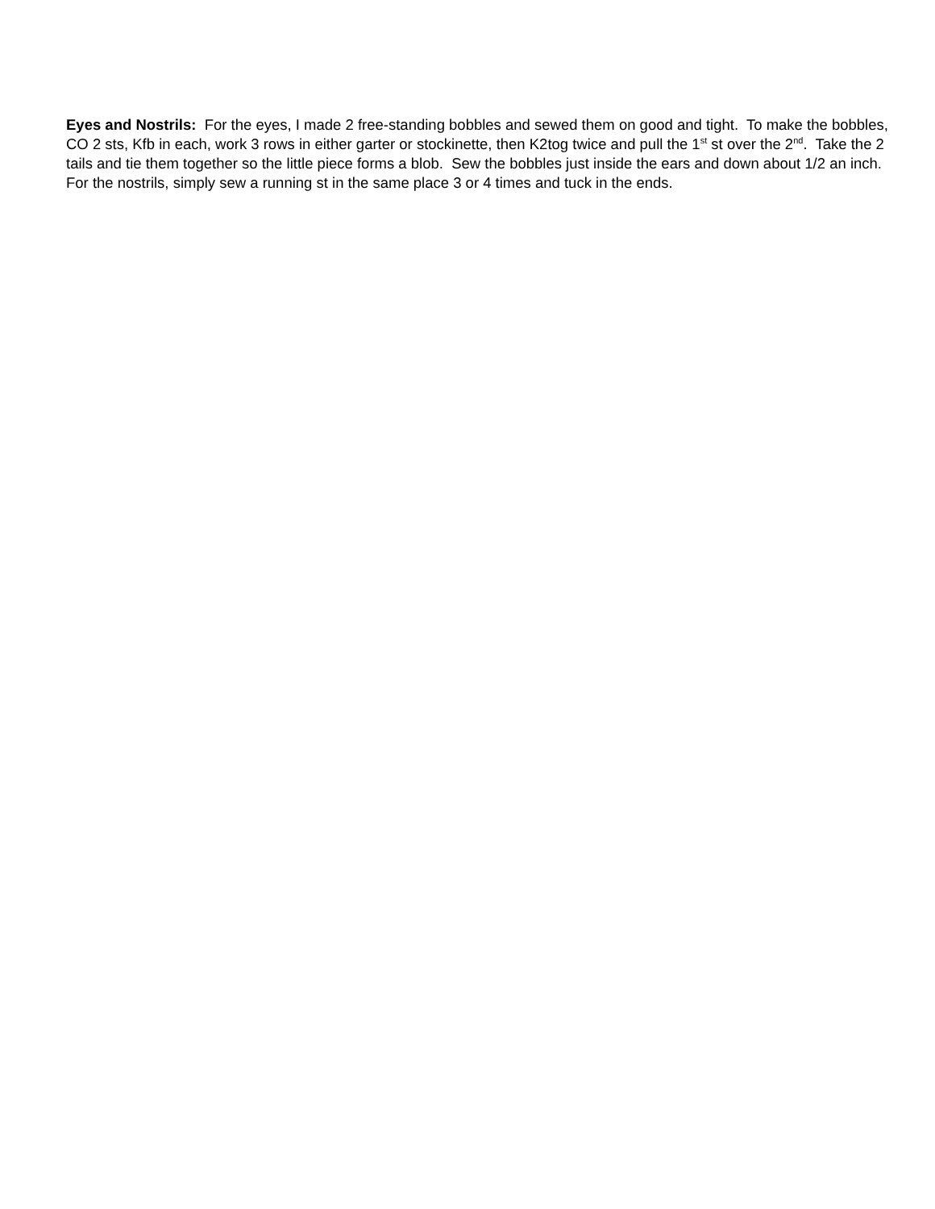Eyes and Nostrils: For the eyes, I made 2 free-standing bobbles and sewed them on good and tight. To make the bobbles, CO 2 sts, Kfb in each, work 3 rows in either garter or stockinette, then K2tog twice and pull the 1<sup>st</sup> st over the 2<sup>nd</sup>. Take the 2 tails and tie them together so the little piece forms a blob. Sew the bobbles just inside the ears and down about 1/2 an inch. For the nostrils, simply sew a running st in the same place 3 or 4 times and tuck in the ends.